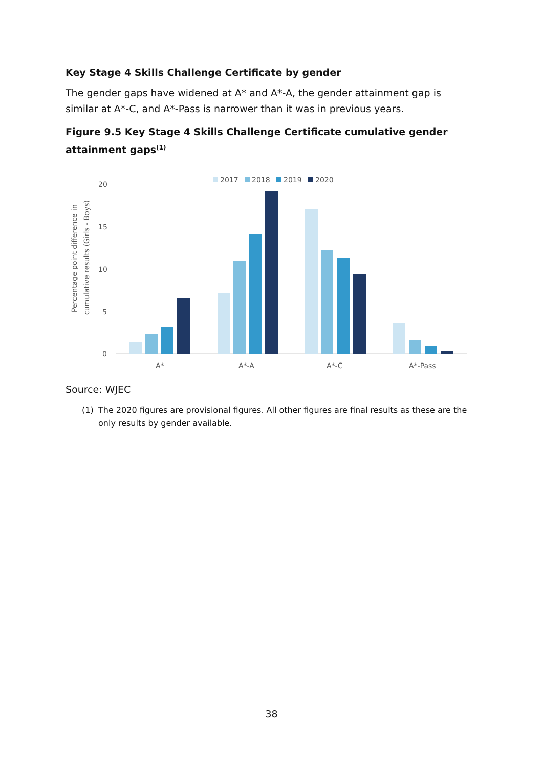Key Stage 4 Skills Challenge Certificate by gender
The gender gaps have widened at A* and A*-A, the gender attainment gap is similar at A*-C, and A*-Pass is narrower than it was in previous years.
Figure 9.5 Key Stage 4 Skills Challenge Certificate cumulative gender attainment gaps<sup>(1)</sup>
2017
2018
2019
2020
20
15
10
5
0
Percentage point difference in
cumulative results (Girls - Boys)
A*
A*-A
A*-C
A*-Pass
Source: WJEC
(1) The 2020 figures are provisional figures. All other figures are final results as these are the only results by gender available.
38